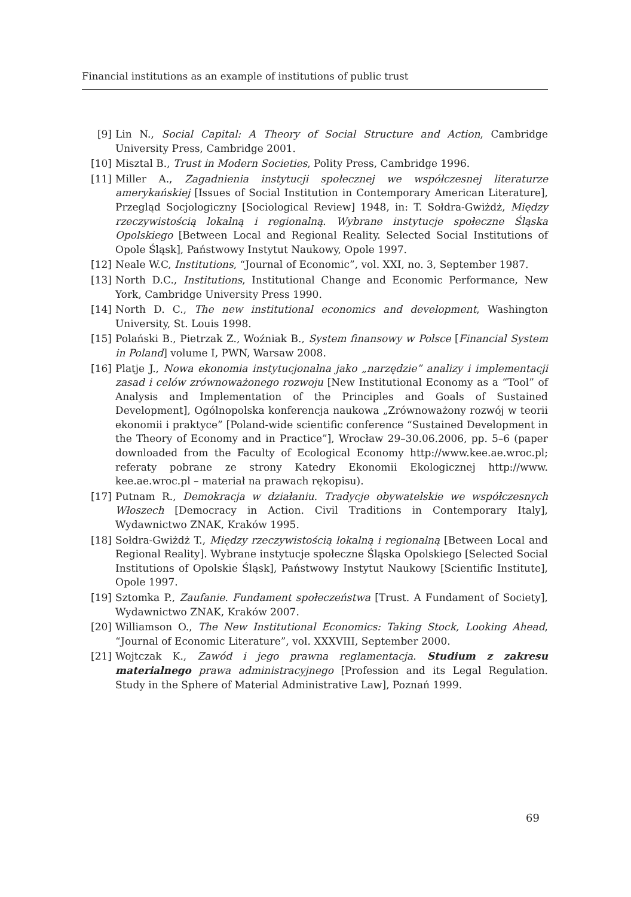Financial institutions as an example of institutions of public trust
[9] Lin N., Social Capital: A Theory of Social Structure and Action, Cambridge University Press, Cambridge 2001.
[10] Misztal B., Trust in Modern Societies, Polity Press, Cambridge 1996.
[11] Miller A., Zagadnienia instytucji społecznej we współczesnej literaturze amerykańskiej [Issues of Social Institution in Contemporary American Literature], Przegląd Socjologiczny [Sociological Review] 1948, in: T. Sołdra-Gwiżdż, Między rzeczywistością lokalną i regionalną. Wybrane instytucje społeczne Śląska Opolskiego [Between Local and Regional Reality. Selected Social Institutions of Opole Śląsk], Państwowy Instytut Naukowy, Opole 1997.
[12] Neale W.C, Institutions, “Journal of Economic”, vol. XXI, no. 3, September 1987.
[13] North D.C., Institutions, Institutional Change and Economic Performance, New York, Cambridge University Press 1990.
[14] North D. C., The new institutional economics and development, Washington University, St. Louis 1998.
[15] Polański B., Pietrzak Z., Woźniak B., System finansowy w Polsce [Financial System in Poland] volume I, PWN, Warsaw 2008.
[16] Platje J., Nowa ekonomia instytucjonalna jako „narzędzie” analizy i implementacji zasad i celów zrównoważonego rozwoju [New Institutional Economy as a “Tool” of Analysis and Implementation of the Principles and Goals of Sustained Development], Ogólnopolska konferencja naukowa „Zrównoważony rozwój w teorii ekonomii i praktyce” [Poland-wide scientific conference “Sustained Development in the Theory of Economy and in Practice”], Wrocław 29–30.06.2006, pp. 5–6 (paper downloaded from the Faculty of Ecological Economy http://www.kee.ae.wroc.pl; referaty pobrane ze strony Katedry Ekonomii Ekologicznej http://www. kee.ae.wroc.pl – materiał na prawach rękopisu).
[17] Putnam R., Demokracja w działaniu. Tradycje obywatelskie we współczesnych Włoszech [Democracy in Action. Civil Traditions in Contemporary Italy], Wydawnictwo ZNAK, Kraków 1995.
[18] Sołdra-Gwiżdż T., Między rzeczywistością lokalną i regionalną [Between Local and Regional Reality]. Wybrane instytucje społeczne Śląska Opolskiego [Selected Social Institutions of Opolskie Śląsk], Państwowy Instytut Naukowy [Scientific Institute], Opole 1997.
[19] Sztomka P., Zaufanie. Fundament społeczeństwa [Trust. A Fundament of Society], Wydawnictwo ZNAK, Kraków 2007.
[20] Williamson O., The New Institutional Economics: Taking Stock, Looking Ahead, “Journal of Economic Literature”, vol. XXXVIII, September 2000.
[21] Wojtczak K., Zawód i jego prawna reglamentacja. Studium z zakresu materialnego prawa administracyjnego [Profession and its Legal Regulation. Study in the Sphere of Material Administrative Law], Poznań 1999.
69